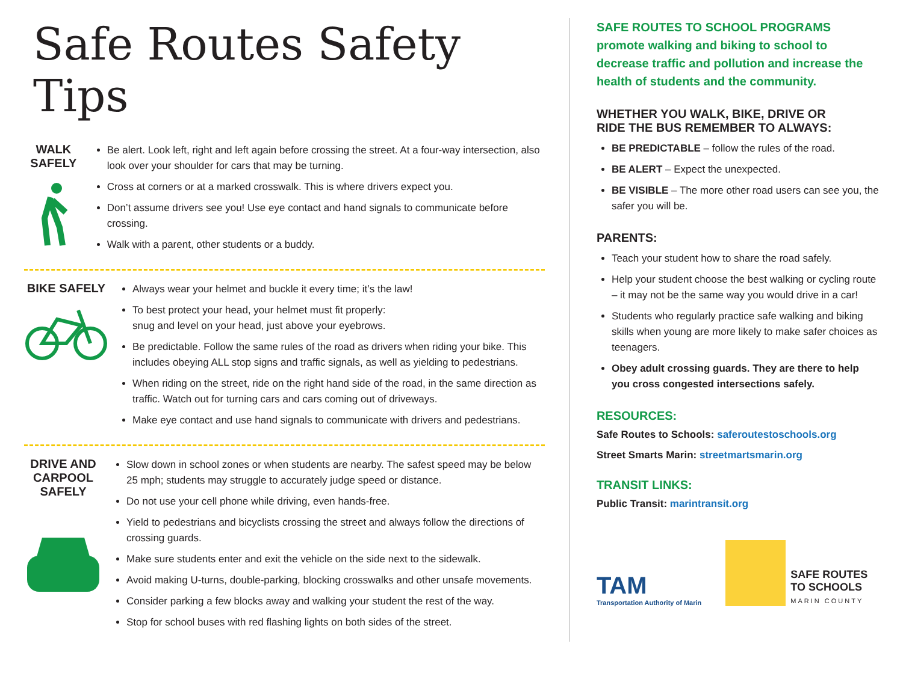Safe Routes Safety Tips
WALK SAFELY
Be alert. Look left, right and left again before crossing the street. At a four-way intersection, also look over your shoulder for cars that may be turning.
Cross at corners or at a marked crosswalk. This is where drivers expect you.
Don’t assume drivers see you! Use eye contact and hand signals to communicate before crossing.
Walk with a parent, other students or a buddy.
BIKE SAFELY
Always wear your helmet and buckle it every time; it’s the law!
To best protect your head, your helmet must fit properly:
snug and level on your head, just above your eyebrows.
Be predictable. Follow the same rules of the road as drivers when riding your bike. This includes obeying ALL stop signs and traffic signals, as well as yielding to pedestrians.
When riding on the street, ride on the right hand side of the road, in the same direction as traffic. Watch out for turning cars and cars coming out of driveways.
Make eye contact and use hand signals to communicate with drivers and pedestrians.
DRIVE AND
CARPOOL
SAFELY
Slow down in school zones or when students are nearby. The safest speed may be below 25 mph; students may struggle to accurately judge speed or distance.
Do not use your cell phone while driving, even hands-free.
Yield to pedestrians and bicyclists crossing the street and always follow the directions of crossing guards.
Make sure students enter and exit the vehicle on the side next to the sidewalk.
Avoid making U-turns, double-parking, blocking crosswalks and other unsafe movements.
Consider parking a few blocks away and walking your student the rest of the way.
Stop for school buses with red flashing lights on both sides of the street.
SAFE ROUTES TO SCHOOL PROGRAMS promote walking and biking to school to decrease traffic and pollution and increase the health of students and the community.
WHETHER YOU WALK, BIKE, DRIVE OR
RIDE THE BUS REMEMBER TO ALWAYS:
BE PREDICTABLE – follow the rules of the road.
BE ALERT – Expect the unexpected.
BE VISIBLE – The more other road users can see you, the safer you will be.
PARENTS:
Teach your student how to share the road safely.
Help your student choose the best walking or cycling route – it may not be the same way you would drive in a car!
Students who regularly practice safe walking and biking skills when young are more likely to make safer choices as teenagers.
Obey adult crossing guards. They are there to help you cross congested intersections safely.
RESOURCES:
Safe Routes to Schools: saferoutestoschools.org
Street Smarts Marin: streetmartsmarin.org
TRANSIT LINKS:
Public Transit: marintransit.org
TAM
Transportation Authority of Marin
SAFE ROUTES
TO SCHOOLS
MARIN COUNTY